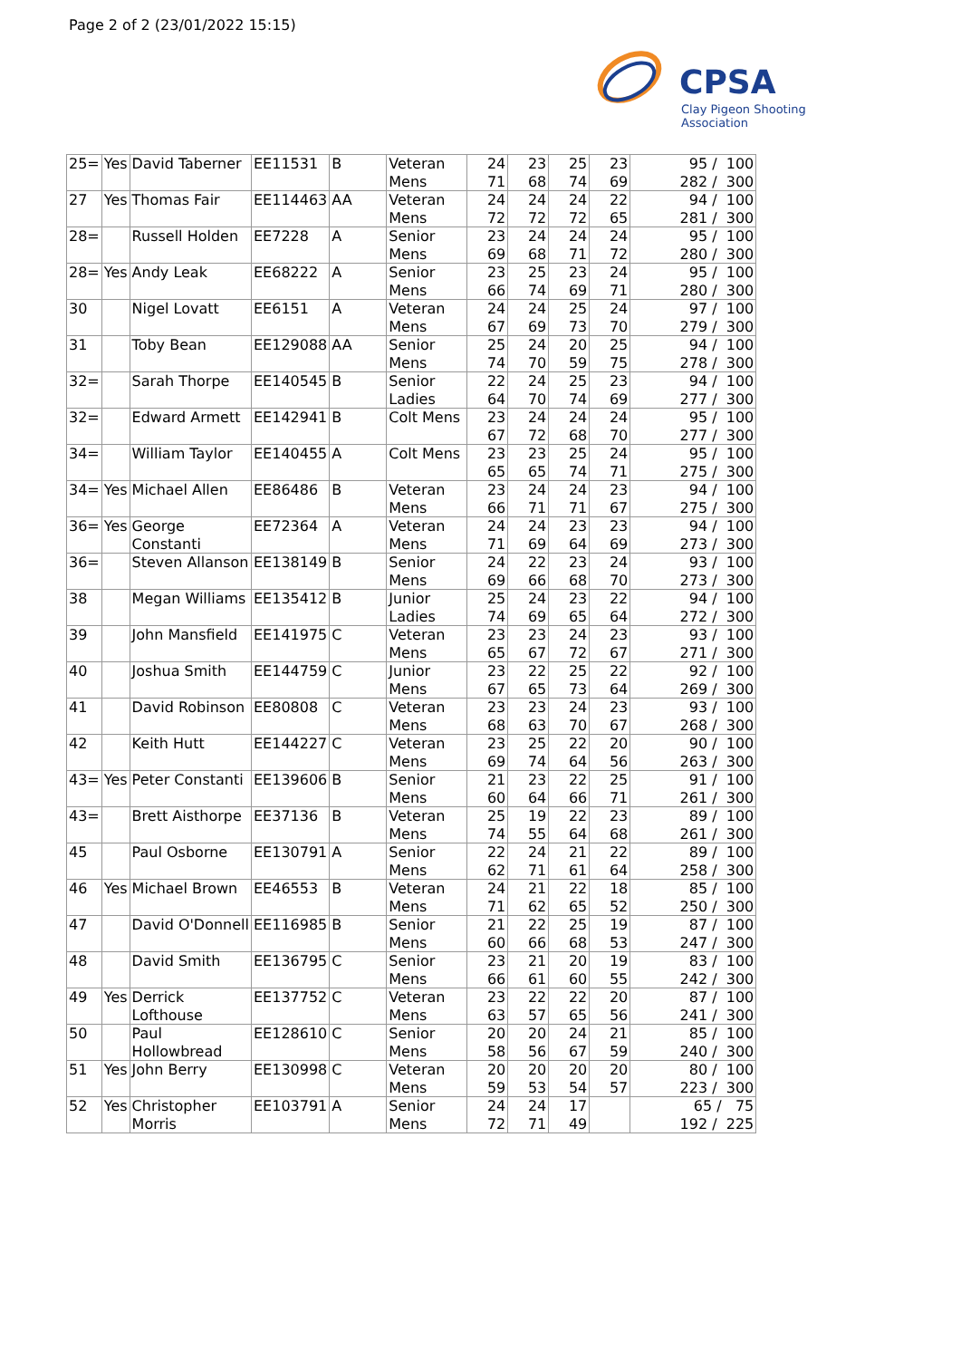Page 2 of 2 (23/01/2022 15:15)
CPSA
Clay Pigeon Shooting Association
| 25= | Yes | David Taberner | EE11531 | B | Veteran Mens | 24 71 | 23 68 | 25 74 | 23 69 | 95 / 100 282 / 300 |
| 27 | Yes | Thomas Fair | EE114463 | AA | Veteran Mens | 24 72 | 24 72 | 24 72 | 22 65 | 94 / 100 281 / 300 |
| 28= | | Russell Holden | EE7228 | A | Senior Mens | 23 69 | 24 68 | 24 71 | 24 72 | 95 / 100 280 / 300 |
| 28= | Yes | Andy Leak | EE68222 | A | Senior Mens | 23 66 | 25 74 | 23 69 | 24 71 | 95 / 100 280 / 300 |
| 30 | | Nigel Lovatt | EE6151 | A | Veteran Mens | 24 67 | 24 69 | 25 73 | 24 70 | 97 / 100 279 / 300 |
| 31 | | Toby Bean | EE129088 | AA | Senior Mens | 25 74 | 24 70 | 20 59 | 25 75 | 94 / 100 278 / 300 |
| 32= | | Sarah Thorpe | EE140545 | B | Senior Ladies | 22 64 | 24 70 | 25 74 | 23 69 | 94 / 100 277 / 300 |
| 32= | | Edward Armett | EE142941 | B | Colt Mens | 23 67 | 24 72 | 24 68 | 24 70 | 95 / 100 277 / 300 |
| 34= | | William Taylor | EE140455 | A | Colt Mens | 23 65 | 23 65 | 25 74 | 24 71 | 95 / 100 275 / 300 |
| 34= | Yes | Michael Allen | EE86486 | B | Veteran Mens | 23 66 | 24 71 | 24 71 | 23 67 | 94 / 100 275 / 300 |
| 36= | Yes | George Constanti | EE72364 | A | Veteran Mens | 24 71 | 24 69 | 23 64 | 23 69 | 94 / 100 273 / 300 |
| 36= | | Steven Allanson | EE138149 | B | Senior Mens | 24 69 | 22 66 | 23 68 | 24 70 | 93 / 100 273 / 300 |
| 38 | | Megan Williams | EE135412 | B | Junior Ladies | 25 74 | 24 69 | 23 65 | 22 64 | 94 / 100 272 / 300 |
| 39 | | John Mansfield | EE141975 | C | Veteran Mens | 23 65 | 23 67 | 24 72 | 23 67 | 93 / 100 271 / 300 |
| 40 | | Joshua Smith | EE144759 | C | Junior Mens | 23 67 | 22 65 | 25 73 | 22 64 | 92 / 100 269 / 300 |
| 41 | | David Robinson | EE80808 | C | Veteran Mens | 23 68 | 23 63 | 24 70 | 23 67 | 93 / 100 268 / 300 |
| 42 | | Keith Hutt | EE144227 | C | Veteran Mens | 23 69 | 25 74 | 22 64 | 20 56 | 90 / 100 263 / 300 |
| 43= | Yes | Peter Constanti | EE139606 | B | Senior Mens | 21 60 | 23 64 | 22 66 | 25 71 | 91 / 100 261 / 300 |
| 43= | | Brett Aisthorpe | EE37136 | B | Veteran Mens | 25 74 | 19 55 | 22 64 | 23 68 | 89 / 100 261 / 300 |
| 45 | | Paul Osborne | EE130791 | A | Senior Mens | 22 62 | 24 71 | 21 61 | 22 64 | 89 / 100 258 / 300 |
| 46 | Yes | Michael Brown | EE46553 | B | Veteran Mens | 24 71 | 21 62 | 22 65 | 18 52 | 85 / 100 250 / 300 |
| 47 | | David O'Donnell | EE116985 | B | Senior Mens | 21 60 | 22 66 | 25 68 | 19 53 | 87 / 100 247 / 300 |
| 48 | | David Smith | EE136795 | C | Senior Mens | 23 66 | 21 61 | 20 60 | 19 55 | 83 / 100 242 / 300 |
| 49 | Yes | Derrick Lofthouse | EE137752 | C | Veteran Mens | 23 63 | 22 57 | 22 65 | 20 56 | 87 / 100 241 / 300 |
| 50 | | Paul Hollowbread | EE128610 | C | Senior Mens | 20 58 | 20 56 | 24 67 | 21 59 | 85 / 100 240 / 300 |
| 51 | Yes | John Berry | EE130998 | C | Veteran Mens | 20 59 | 20 53 | 20 54 | 20 57 | 80 / 100 223 / 300 |
| 52 | Yes | Christopher Morris | EE103791 | A | Senior Mens | 24 72 | 24 71 | 17 49 | | 65 / 75 192 / 225 |